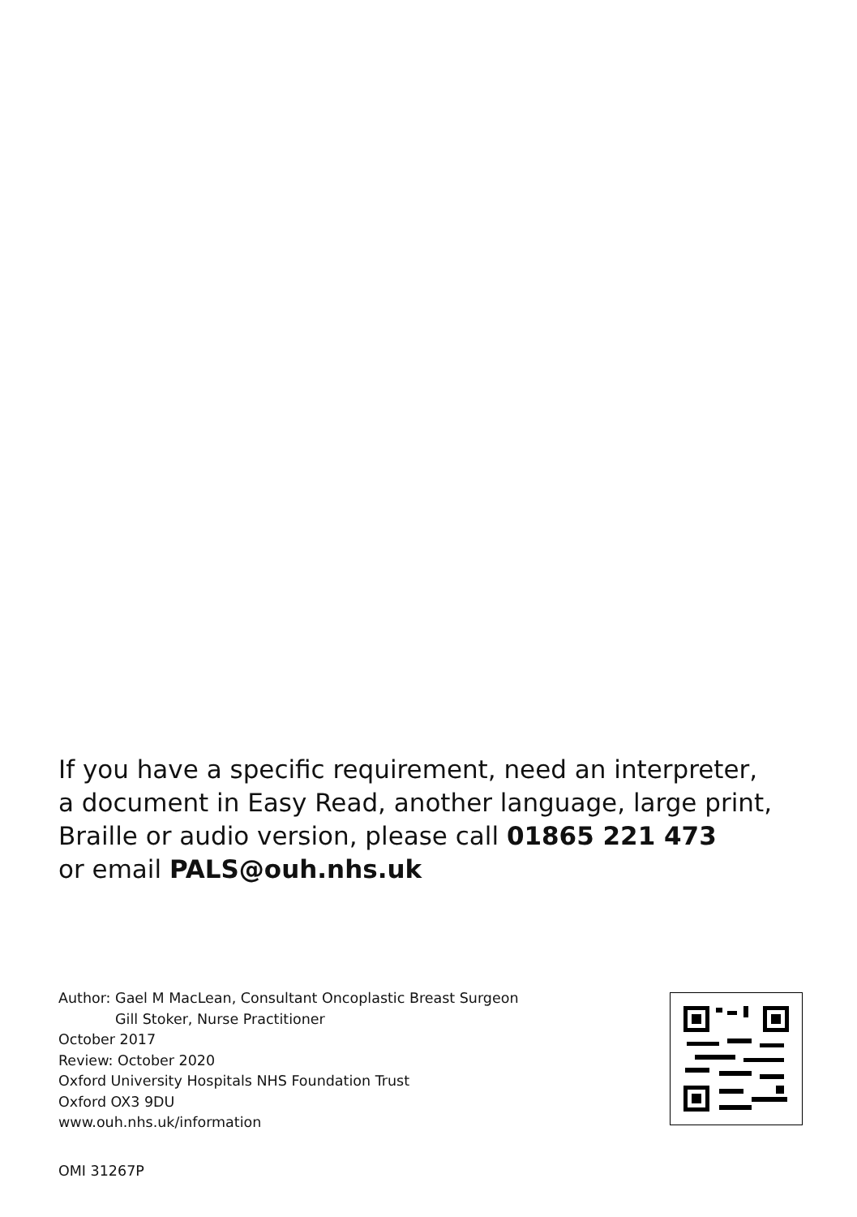If you have a specific requirement, need an interpreter,
a document in Easy Read, another language, large print,
Braille or audio version, please call 01865 221 473
or email PALS@ouh.nhs.uk
Author: Gael M MacLean, Consultant Oncoplastic Breast Surgeon
Gill Stoker, Nurse Practitioner
October 2017
Review: October 2020
Oxford University Hospitals NHS Foundation Trust
Oxford OX3 9DU
www.ouh.nhs.uk/information
OMI 31267P